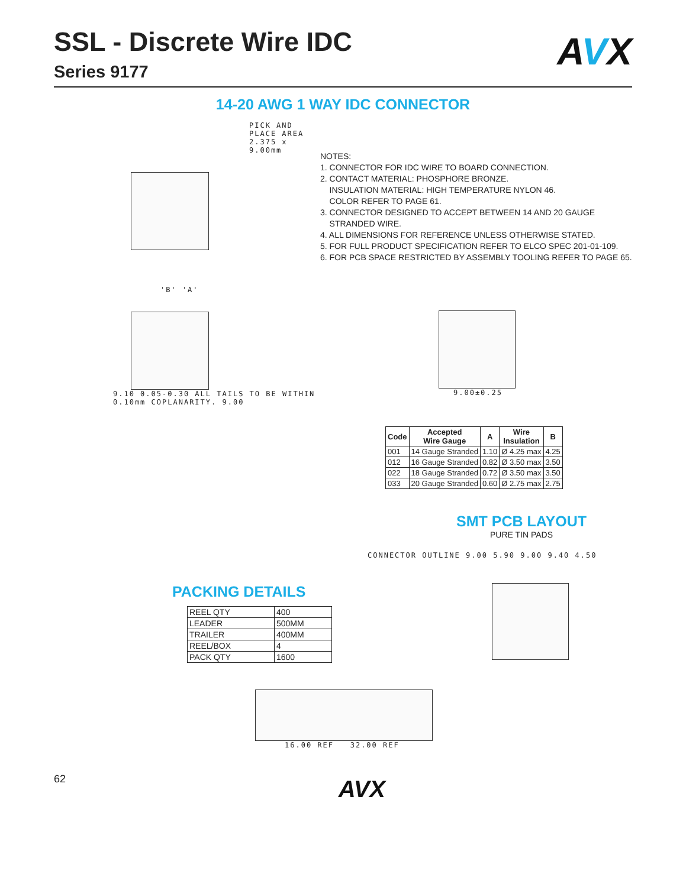SSL - Discrete Wire IDC
Series 9177
AVX
14-20 AWG 1 WAY IDC CONNECTOR
PICK AND PLACE AREA 2.375 x 9.00mm
'B' 'A'
9.10 0.05-0.30 ALL TAILS TO BE WITHIN 0.10mm COPLANARITY. 9.00
NOTES:
1. CONNECTOR FOR IDC WIRE TO BOARD CONNECTION.
2. CONTACT MATERIAL: PHOSPHORE BRONZE.
INSULATION MATERIAL: HIGH TEMPERATURE NYLON 46.
COLOR REFER TO PAGE 61.
3. CONNECTOR DESIGNED TO ACCEPT BETWEEN 14 AND 20 GAUGE
STRANDED WIRE.
4. ALL DIMENSIONS FOR REFERENCE UNLESS OTHERWISE STATED.
5. FOR FULL PRODUCT SPECIFICATION REFER TO ELCO SPEC 201-01-109.
6. FOR PCB SPACE RESTRICTED BY ASSEMBLY TOOLING REFER TO PAGE 65.
9.00±0.25
| Code | Accepted Wire Gauge | A | Wire Insulation | B |
| --- | --- | --- | --- | --- |
| 001 | 14 Gauge Stranded | 1.10 | Ø 4.25 max | 4.25 |
| 012 | 16 Gauge Stranded | 0.82 | Ø 3.50 max | 3.50 |
| 022 | 18 Gauge Stranded | 0.72 | Ø 3.50 max | 3.50 |
| 033 | 20 Gauge Stranded | 0.60 | Ø 2.75 max | 2.75 |
SMT PCB LAYOUT
PURE TIN PADS
CONNECTOR OUTLINE 9.00 5.90 9.00 9.40 4.50
PACKING DETAILS
| REEL QTY | 400 |
| LEADER | 500MM |
| TRAILER | 400MM |
| REEL/BOX | 4 |
| PACK QTY | 1600 |
16.00 REF 32.00 REF
62 AVX